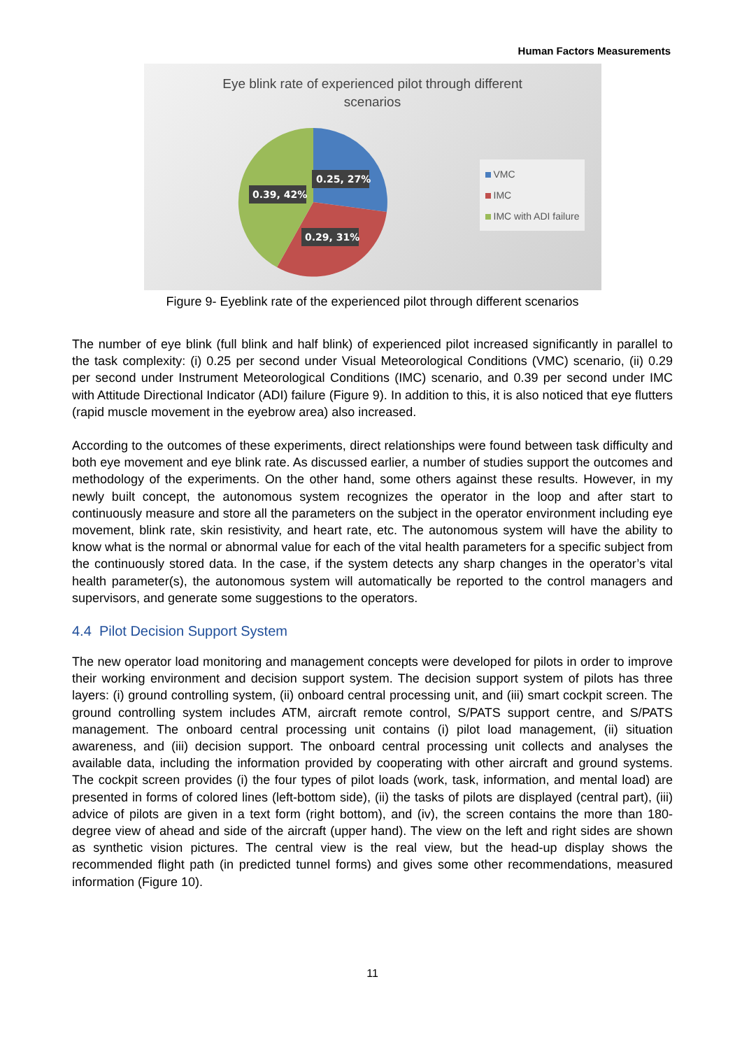Human Factors Measurements
Eye blink rate of experienced pilot through different
scenarios
0.25, 27%
0.39, 42%
0.29, 31%
VMC
IMC
IMC with ADI failure
Figure 9- Eyeblink rate of the experienced pilot through different scenarios
The number of eye blink (full blink and half blink) of experienced pilot increased significantly in parallel to the task complexity: (i) 0.25 per second under Visual Meteorological Conditions (VMC) scenario, (ii) 0.29 per second under Instrument Meteorological Conditions (IMC) scenario, and 0.39 per second under IMC with Attitude Directional Indicator (ADI) failure (Figure 9). In addition to this, it is also noticed that eye flutters (rapid muscle movement in the eyebrow area) also increased.
According to the outcomes of these experiments, direct relationships were found between task difficulty and both eye movement and eye blink rate. As discussed earlier, a number of studies support the outcomes and methodology of the experiments. On the other hand, some others against these results. However, in my newly built concept, the autonomous system recognizes the operator in the loop and after start to continuously measure and store all the parameters on the subject in the operator environment including eye movement, blink rate, skin resistivity, and heart rate, etc. The autonomous system will have the ability to know what is the normal or abnormal value for each of the vital health parameters for a specific subject from the continuously stored data. In the case, if the system detects any sharp changes in the operator’s vital health parameter(s), the autonomous system will automatically be reported to the control managers and supervisors, and generate some suggestions to the operators.
4.4 Pilot Decision Support System
The new operator load monitoring and management concepts were developed for pilots in order to improve their working environment and decision support system. The decision support system of pilots has three layers: (i) ground controlling system, (ii) onboard central processing unit, and (iii) smart cockpit screen. The ground controlling system includes ATM, aircraft remote control, S/PATS support centre, and S/PATS management. The onboard central processing unit contains (i) pilot load management, (ii) situation awareness, and (iii) decision support. The onboard central processing unit collects and analyses the available data, including the information provided by cooperating with other aircraft and ground systems. The cockpit screen provides (i) the four types of pilot loads (work, task, information, and mental load) are presented in forms of colored lines (left-bottom side), (ii) the tasks of pilots are displayed (central part), (iii) advice of pilots are given in a text form (right bottom), and (iv), the screen contains the more than 180-degree view of ahead and side of the aircraft (upper hand). The view on the left and right sides are shown as synthetic vision pictures. The central view is the real view, but the head-up display shows the recommended flight path (in predicted tunnel forms) and gives some other recommendations, measured information (Figure 10).
11